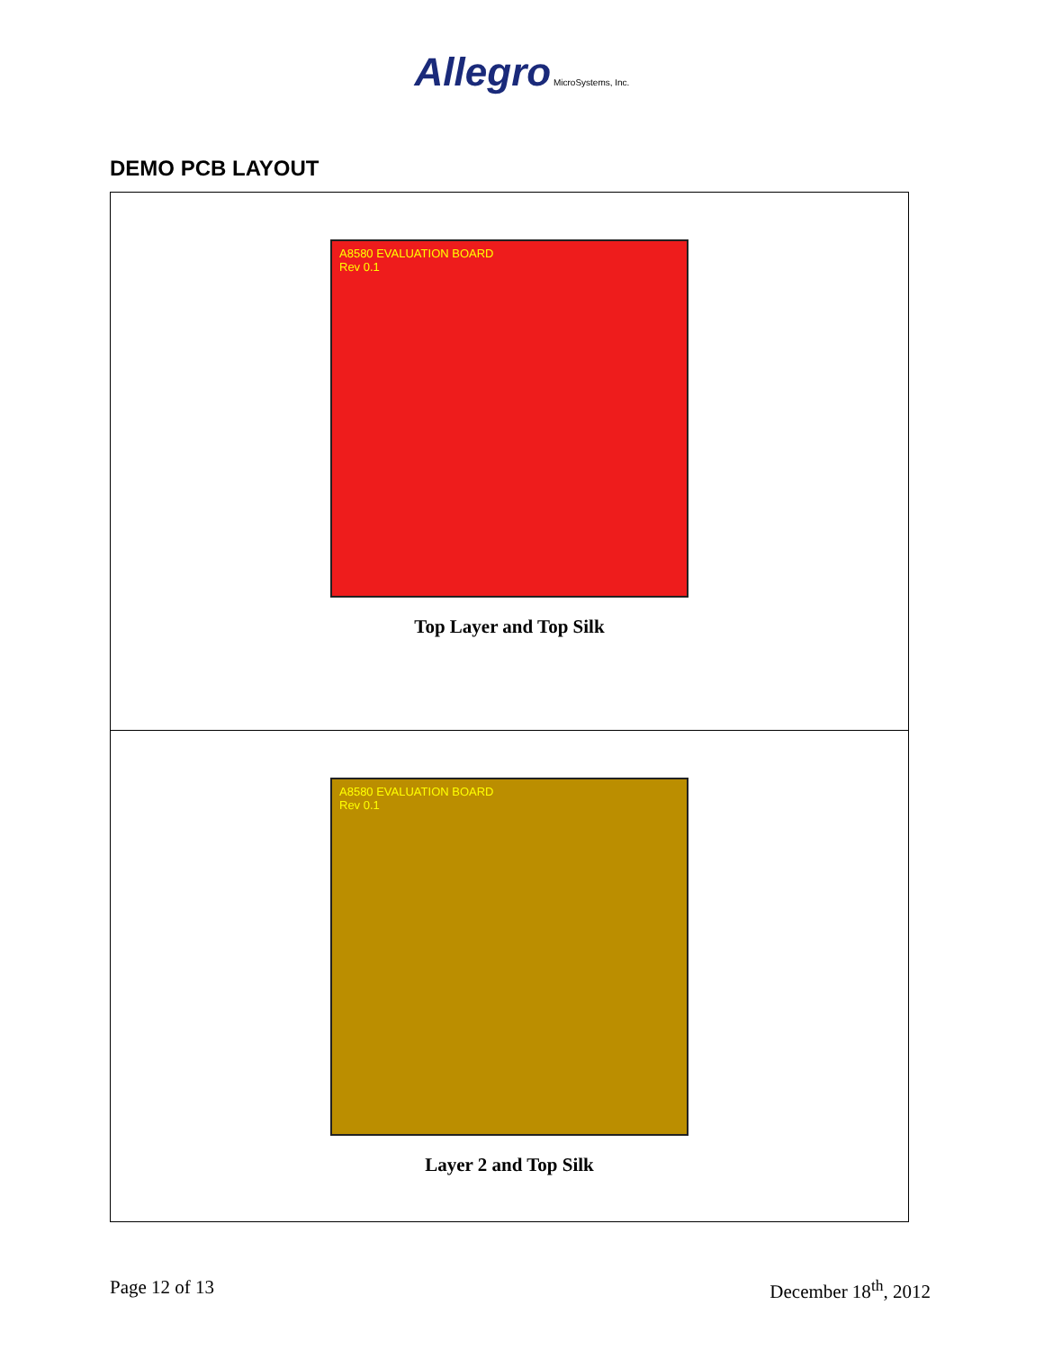Allegro MicroSystems, Inc.
DEMO PCB LAYOUT
A8580 EVALUATION BOARD
Rev 0.1
Top Layer and Top Silk
A8580 EVALUATION BOARD
Rev 0.1
Layer 2 and Top Silk
Page 12 of 13 December 18<sup>th</sup>, 2012